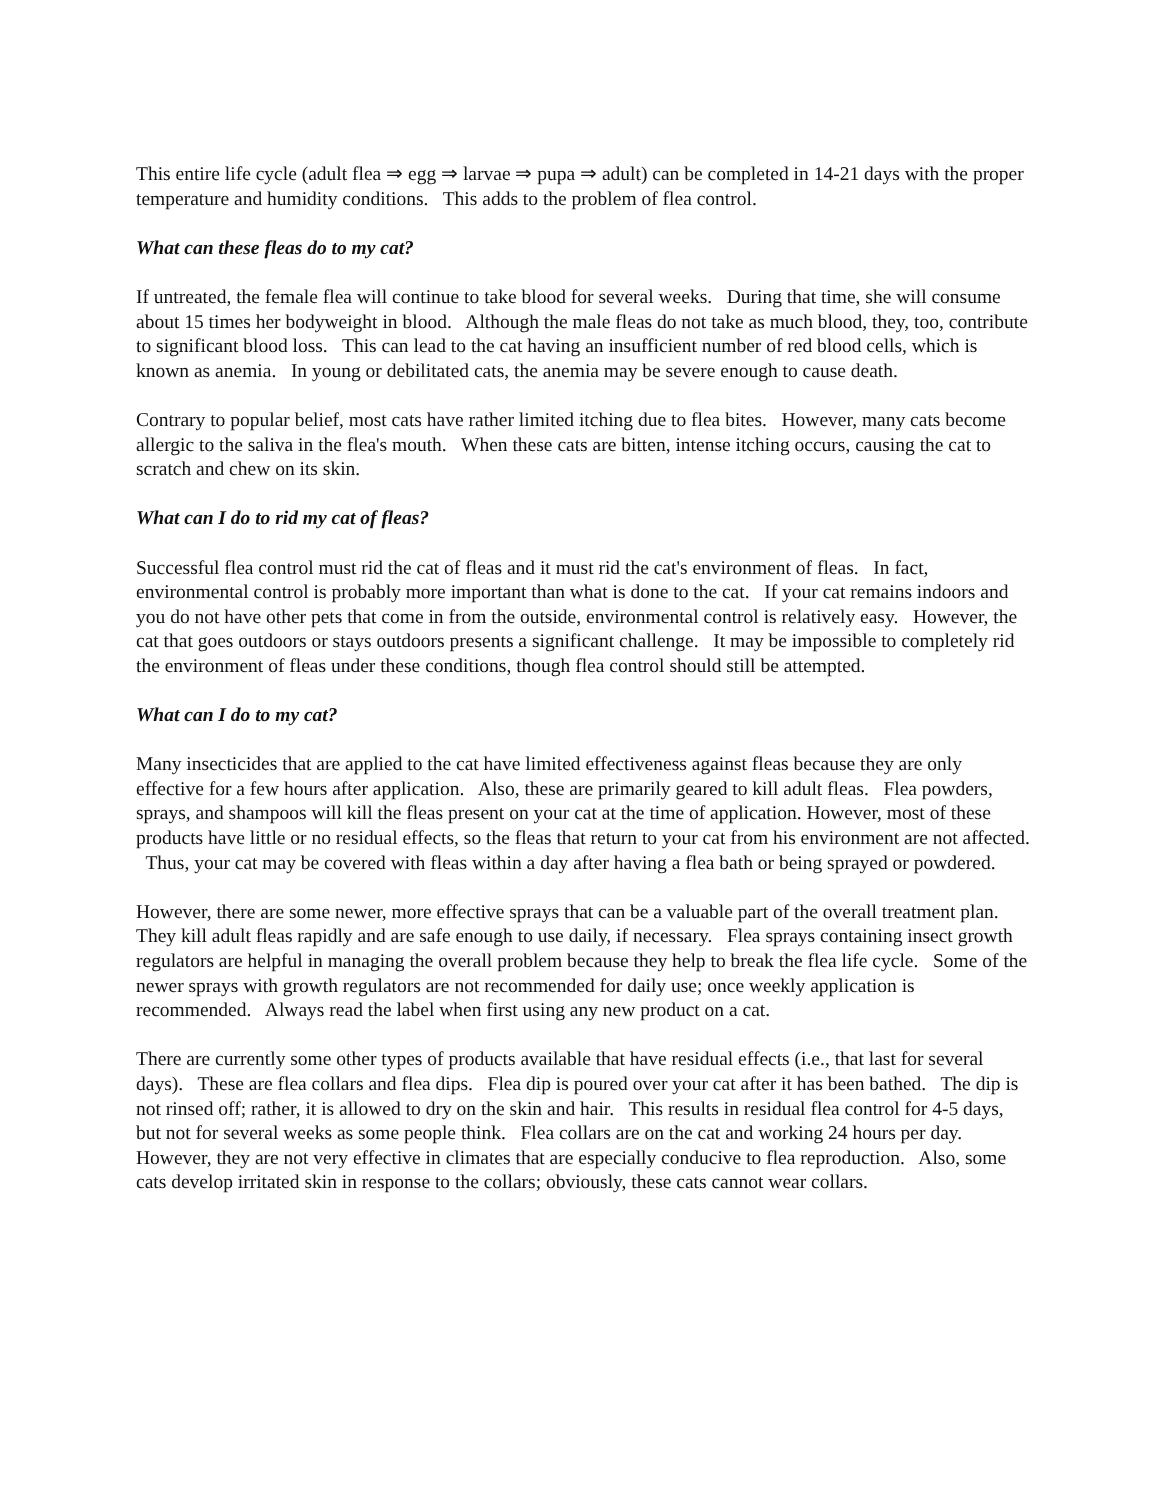This entire life cycle (adult flea ⇒ egg ⇒ larvae ⇒ pupa ⇒ adult) can be completed in 14-21 days with the proper temperature and humidity conditions. This adds to the problem of flea control.
What can these fleas do to my cat?
If untreated, the female flea will continue to take blood for several weeks. During that time, she will consume about 15 times her bodyweight in blood. Although the male fleas do not take as much blood, they, too, contribute to significant blood loss. This can lead to the cat having an insufficient number of red blood cells, which is known as anemia. In young or debilitated cats, the anemia may be severe enough to cause death.
Contrary to popular belief, most cats have rather limited itching due to flea bites. However, many cats become allergic to the saliva in the flea's mouth. When these cats are bitten, intense itching occurs, causing the cat to scratch and chew on its skin.
What can I do to rid my cat of fleas?
Successful flea control must rid the cat of fleas and it must rid the cat's environment of fleas. In fact, environmental control is probably more important than what is done to the cat. If your cat remains indoors and you do not have other pets that come in from the outside, environmental control is relatively easy. However, the cat that goes outdoors or stays outdoors presents a significant challenge. It may be impossible to completely rid the environment of fleas under these conditions, though flea control should still be attempted.
What can I do to my cat?
Many insecticides that are applied to the cat have limited effectiveness against fleas because they are only effective for a few hours after application. Also, these are primarily geared to kill adult fleas. Flea powders, sprays, and shampoos will kill the fleas present on your cat at the time of application. However, most of these products have little or no residual effects, so the fleas that return to your cat from his environment are not affected. Thus, your cat may be covered with fleas within a day after having a flea bath or being sprayed or powdered.
However, there are some newer, more effective sprays that can be a valuable part of the overall treatment plan. They kill adult fleas rapidly and are safe enough to use daily, if necessary. Flea sprays containing insect growth regulators are helpful in managing the overall problem because they help to break the flea life cycle. Some of the newer sprays with growth regulators are not recommended for daily use; once weekly application is recommended. Always read the label when first using any new product on a cat.
There are currently some other types of products available that have residual effects (i.e., that last for several days). These are flea collars and flea dips. Flea dip is poured over your cat after it has been bathed. The dip is not rinsed off; rather, it is allowed to dry on the skin and hair. This results in residual flea control for 4-5 days, but not for several weeks as some people think. Flea collars are on the cat and working 24 hours per day. However, they are not very effective in climates that are especially conducive to flea reproduction. Also, some cats develop irritated skin in response to the collars; obviously, these cats cannot wear collars.